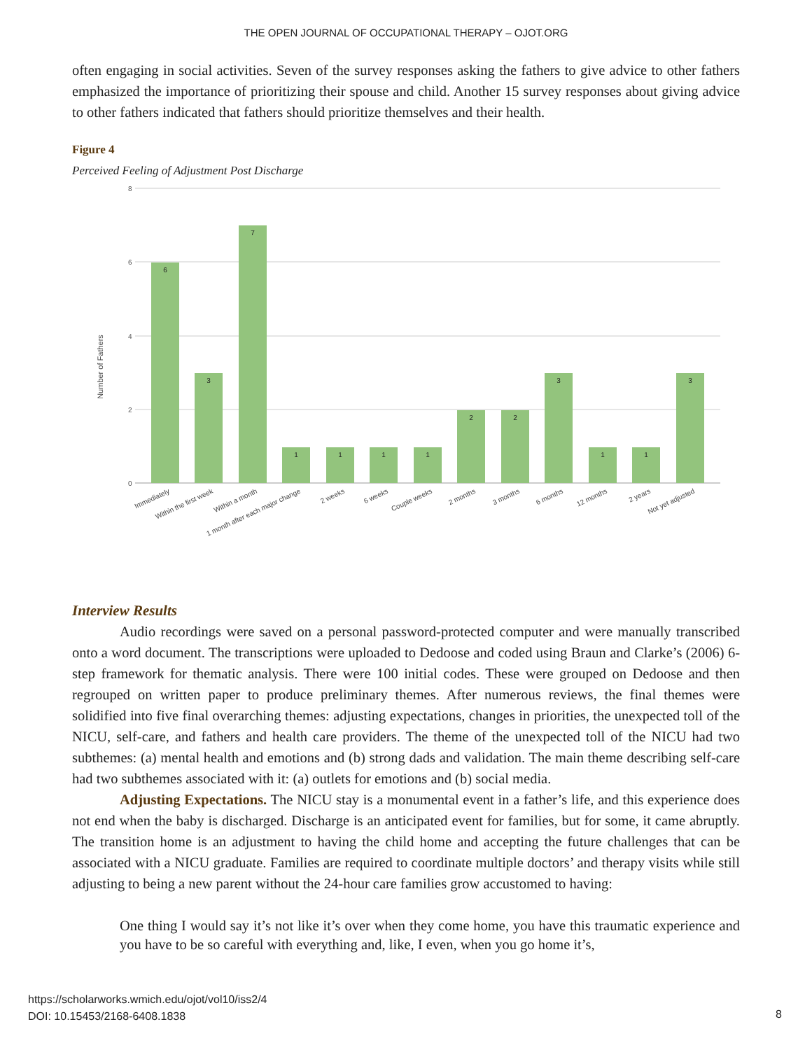THE OPEN JOURNAL OF OCCUPATIONAL THERAPY – OJOT.ORG
often engaging in social activities. Seven of the survey responses asking the fathers to give advice to other fathers emphasized the importance of prioritizing their spouse and child. Another 15 survey responses about giving advice to other fathers indicated that fathers should prioritize themselves and their health.
Figure 4
Perceived Feeling of Adjustment Post Discharge
8
6
4
2
0
Number of Fathers
6
3
7
1
1
1
1
2
2
3
1
1
3
Immediately
Within the first week
Within a month
1 month after each major change
2 weeks
6 weeks
Couple weeks
2 months
3 months
6 months
12 months
2 years
Not yet adjusted
Interview Results
Audio recordings were saved on a personal password-protected computer and were manually transcribed onto a word document. The transcriptions were uploaded to Dedoose and coded using Braun and Clarke’s (2006) 6-step framework for thematic analysis. There were 100 initial codes. These were grouped on Dedoose and then regrouped on written paper to produce preliminary themes. After numerous reviews, the final themes were solidified into five final overarching themes: adjusting expectations, changes in priorities, the unexpected toll of the NICU, self-care, and fathers and health care providers. The theme of the unexpected toll of the NICU had two subthemes: (a) mental health and emotions and (b) strong dads and validation. The main theme describing self-care had two subthemes associated with it: (a) outlets for emotions and (b) social media.
Adjusting Expectations. The NICU stay is a monumental event in a father’s life, and this experience does not end when the baby is discharged. Discharge is an anticipated event for families, but for some, it came abruptly. The transition home is an adjustment to having the child home and accepting the future challenges that can be associated with a NICU graduate. Families are required to coordinate multiple doctors’ and therapy visits while still adjusting to being a new parent without the 24-hour care families grow accustomed to having:
One thing I would say it’s not like it’s over when they come home, you have this traumatic experience and you have to be so careful with everything and, like, I even, when you go home it’s,
https://scholarworks.wmich.edu/ojot/vol10/iss2/4
DOI: 10.15453/2168-6408.1838
8